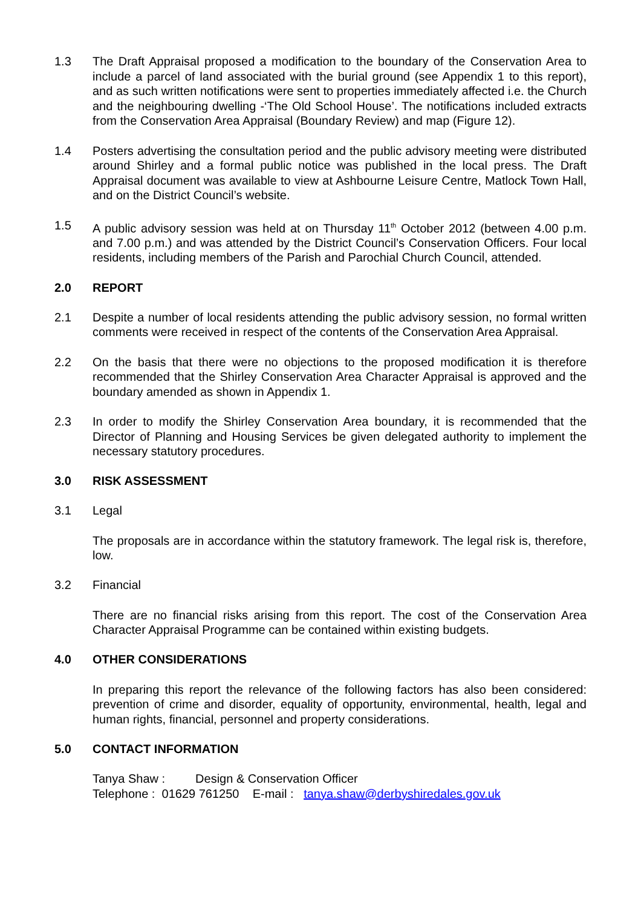1.3 The Draft Appraisal proposed a modification to the boundary of the Conservation Area to include a parcel of land associated with the burial ground (see Appendix 1 to this report), and as such written notifications were sent to properties immediately affected i.e. the Church and the neighbouring dwelling -‘The Old School House’. The notifications included extracts from the Conservation Area Appraisal (Boundary Review) and map (Figure 12).
1.4 Posters advertising the consultation period and the public advisory meeting were distributed around Shirley and a formal public notice was published in the local press. The Draft Appraisal document was available to view at Ashbourne Leisure Centre, Matlock Town Hall, and on the District Council’s website.
1.5 A public advisory session was held at on Thursday 11<sup>th</sup> October 2012 (between 4.00 p.m. and 7.00 p.m.) and was attended by the District Council’s Conservation Officers. Four local residents, including members of the Parish and Parochial Church Council, attended.
2.0 REPORT
2.1 Despite a number of local residents attending the public advisory session, no formal written comments were received in respect of the contents of the Conservation Area Appraisal.
2.2 On the basis that there were no objections to the proposed modification it is therefore recommended that the Shirley Conservation Area Character Appraisal is approved and the boundary amended as shown in Appendix 1.
2.3 In order to modify the Shirley Conservation Area boundary, it is recommended that the Director of Planning and Housing Services be given delegated authority to implement the necessary statutory procedures.
3.0 RISK ASSESSMENT
3.1 Legal
The proposals are in accordance within the statutory framework. The legal risk is, therefore, low.
3.2 Financial
There are no financial risks arising from this report. The cost of the Conservation Area Character Appraisal Programme can be contained within existing budgets.
4.0 OTHER CONSIDERATIONS
In preparing this report the relevance of the following factors has also been considered: prevention of crime and disorder, equality of opportunity, environmental, health, legal and human rights, financial, personnel and property considerations.
5.0 CONTACT INFORMATION
Tanya Shaw : Design & Conservation Officer
Telephone : 01629 761250 E-mail : tanya.shaw@derbyshiredales.gov.uk